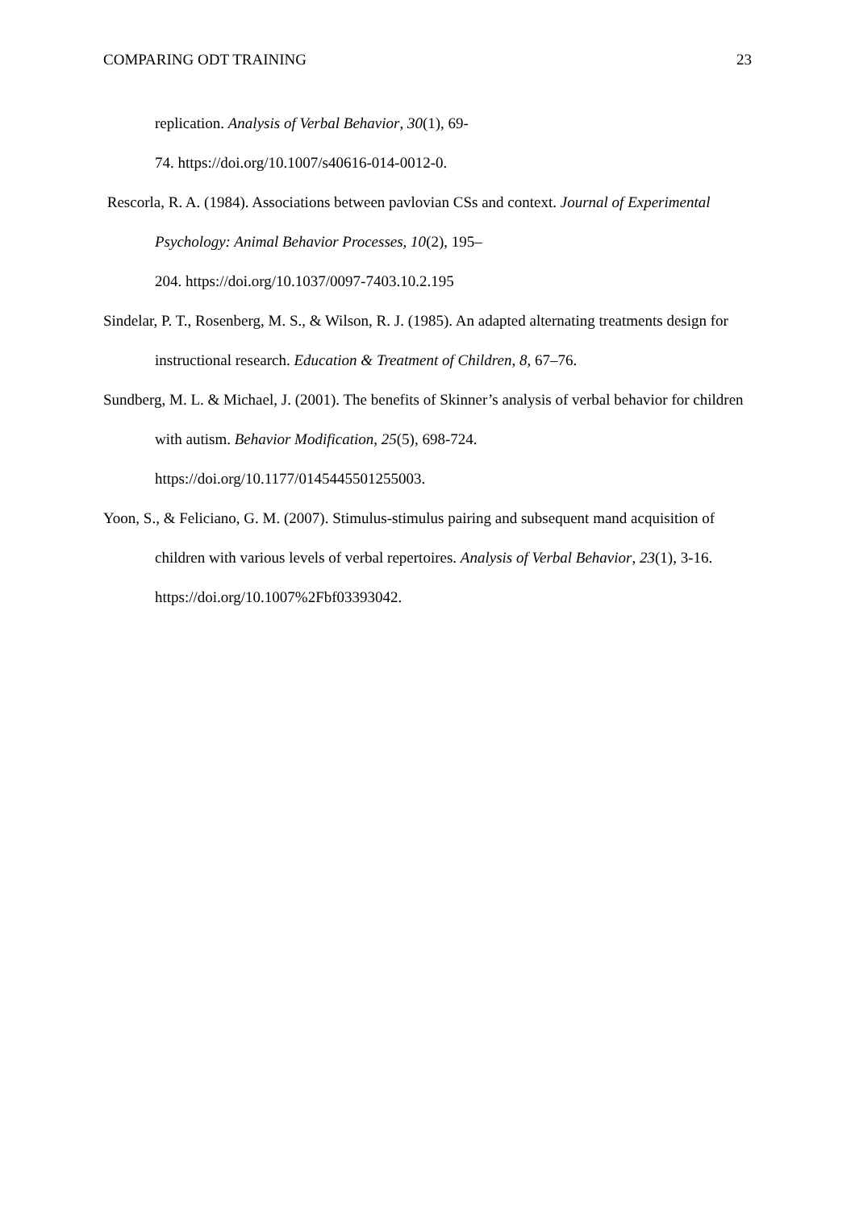COMPARING ODT TRAINING 23
replication. Analysis of Verbal Behavior, 30(1), 69-
74. https://doi.org/10.1007/s40616-014-0012-0.
Rescorla, R. A. (1984). Associations between pavlovian CSs and context. Journal of Experimental Psychology: Animal Behavior Processes, 10(2), 195–
204. https://doi.org/10.1037/0097-7403.10.2.195
Sindelar, P. T., Rosenberg, M. S., & Wilson, R. J. (1985). An adapted alternating treatments design for instructional research. Education & Treatment of Children, 8, 67–76.
Sundberg, M. L. & Michael, J. (2001). The benefits of Skinner’s analysis of verbal behavior for children with autism. Behavior Modification, 25(5), 698-724.
https://doi.org/10.1177/0145445501255003.
Yoon, S., & Feliciano, G. M. (2007). Stimulus-stimulus pairing and subsequent mand acquisition of children with various levels of verbal repertoires. Analysis of Verbal Behavior, 23(1), 3-16. https://doi.org/10.1007%2Fbf03393042.